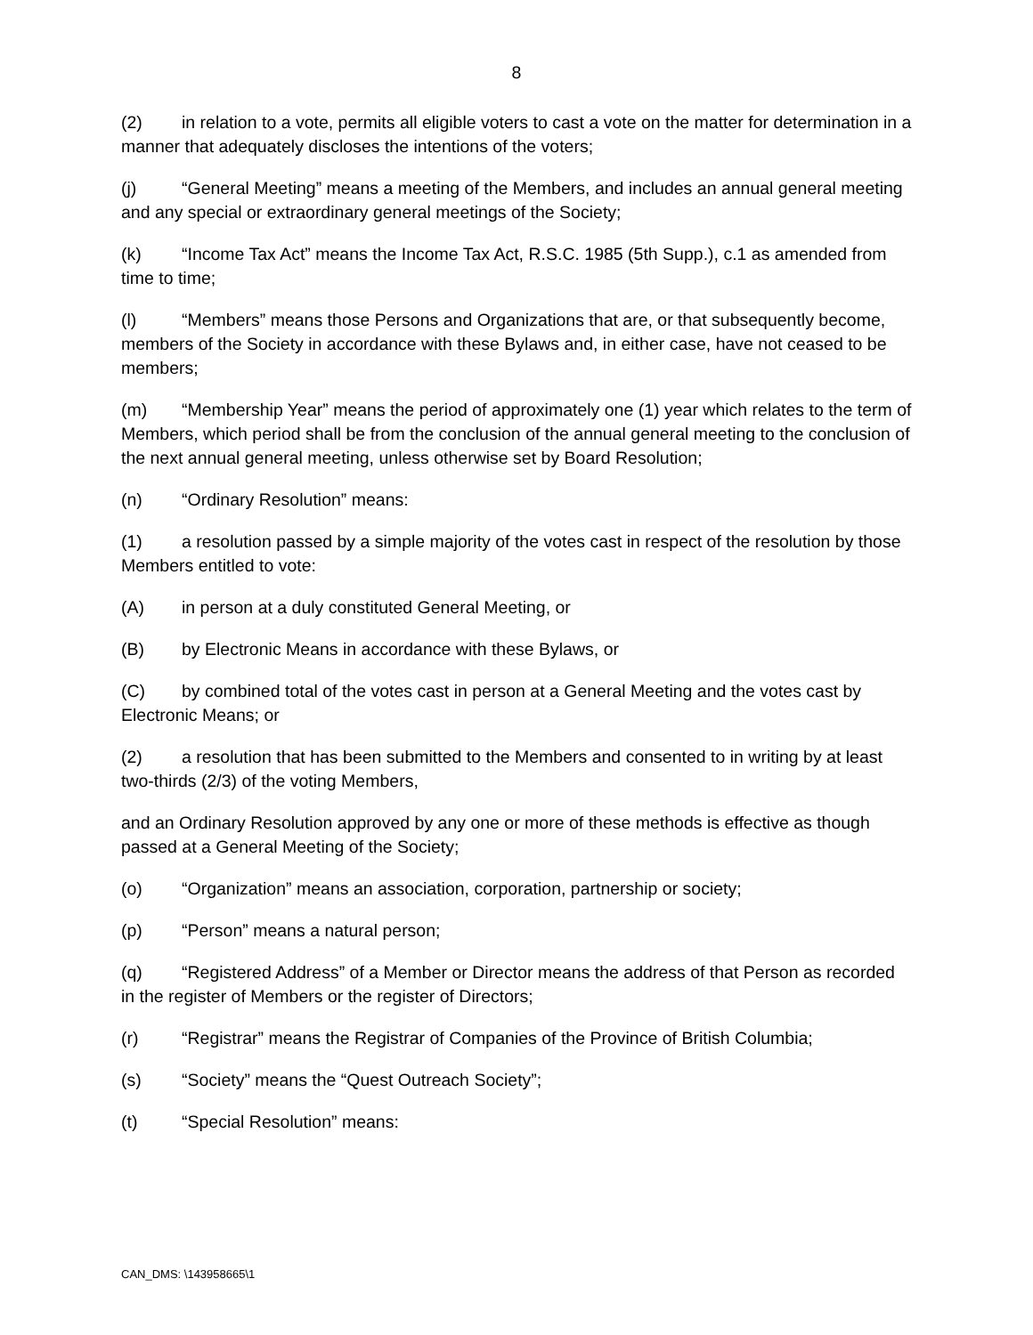8
(2) in relation to a vote, permits all eligible voters to cast a vote on the matter for determination in a manner that adequately discloses the intentions of the voters;
(j) “General Meeting” means a meeting of the Members, and includes an annual general meeting and any special or extraordinary general meetings of the Society;
(k) “Income Tax Act” means the Income Tax Act, R.S.C. 1985 (5th Supp.), c.1 as amended from time to time;
(l) “Members” means those Persons and Organizations that are, or that subsequently become, members of the Society in accordance with these Bylaws and, in either case, have not ceased to be members;
(m) “Membership Year” means the period of approximately one (1) year which relates to the term of Members, which period shall be from the conclusion of the annual general meeting to the conclusion of the next annual general meeting, unless otherwise set by Board Resolution;
(n) “Ordinary Resolution” means:
(1) a resolution passed by a simple majority of the votes cast in respect of the resolution by those Members entitled to vote:
(A) in person at a duly constituted General Meeting, or
(B) by Electronic Means in accordance with these Bylaws, or
(C) by combined total of the votes cast in person at a General Meeting and the votes cast by Electronic Means; or
(2) a resolution that has been submitted to the Members and consented to in writing by at least two-thirds (2/3) of the voting Members,
and an Ordinary Resolution approved by any one or more of these methods is effective as though passed at a General Meeting of the Society;
(o) “Organization” means an association, corporation, partnership or society;
(p) “Person” means a natural person;
(q) “Registered Address” of a Member or Director means the address of that Person as recorded in the register of Members or the register of Directors;
(r) “Registrar” means the Registrar of Companies of the Province of British Columbia;
(s) “Society” means the “Quest Outreach Society”;
(t) “Special Resolution” means:
CAN_DMS: \143958665\1